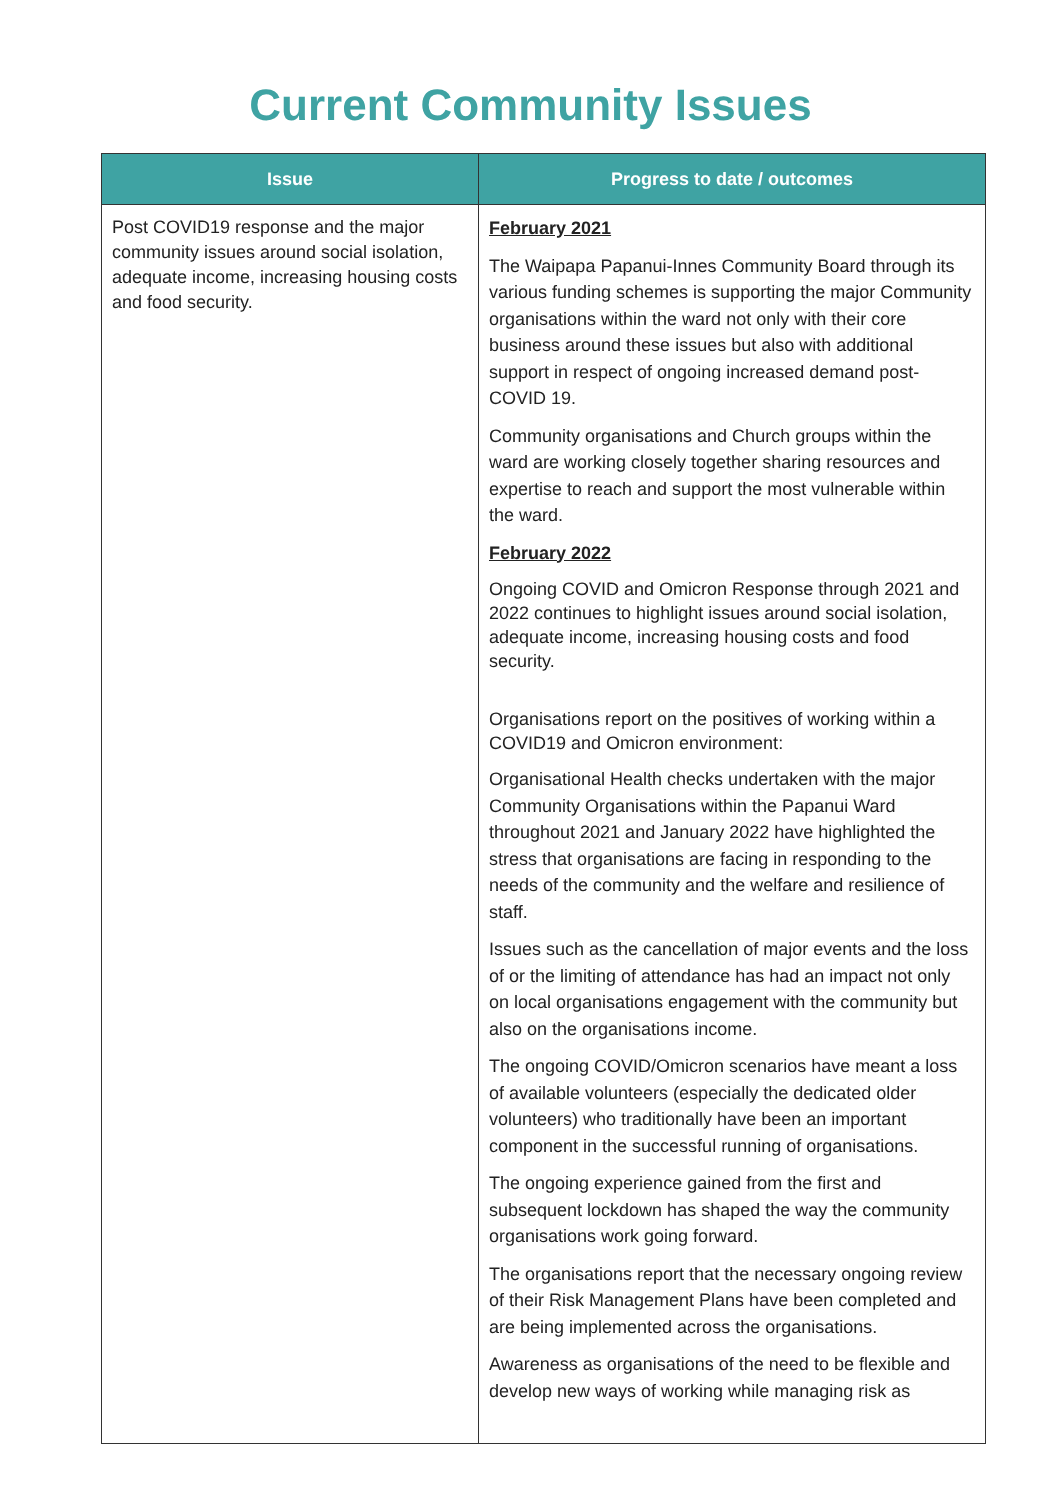Current Community Issues
| Issue | Progress to date / outcomes |
| --- | --- |
| Post COVID19 response and the major community issues around social isolation, adequate income, increasing housing costs and food security. | February 2021 The Waipapa Papanui-Innes Community Board through its various funding schemes is supporting the major Community organisations within the ward not only with their core business around these issues but also with additional support in respect of ongoing increased demand post-COVID 19. Community organisations and Church groups within the ward are working closely together sharing resources and expertise to reach and support the most vulnerable within the ward. February 2022 Ongoing COVID and Omicron Response through 2021 and 2022 continues to highlight issues around social isolation, adequate income, increasing housing costs and food security. Organisations report on the positives of working within a COVID19 and Omicron environment: Organisational Health checks undertaken with the major Community Organisations within the Papanui Ward throughout 2021 and January 2022 have highlighted the stress that organisations are facing in responding to the needs of the community and the welfare and resilience of staff. Issues such as the cancellation of major events and the loss of or the limiting of attendance has had an impact not only on local organisations engagement with the community but also on the organisations income. The ongoing COVID/Omicron scenarios have meant a loss of available volunteers (especially the dedicated older volunteers) who traditionally have been an important component in the successful running of organisations. The ongoing experience gained from the first and subsequent lockdown has shaped the way the community organisations work going forward. The organisations report that the necessary ongoing review of their Risk Management Plans have been completed and are being implemented across the organisations. Awareness as organisations of the need to be flexible and develop new ways of working while managing risk as |